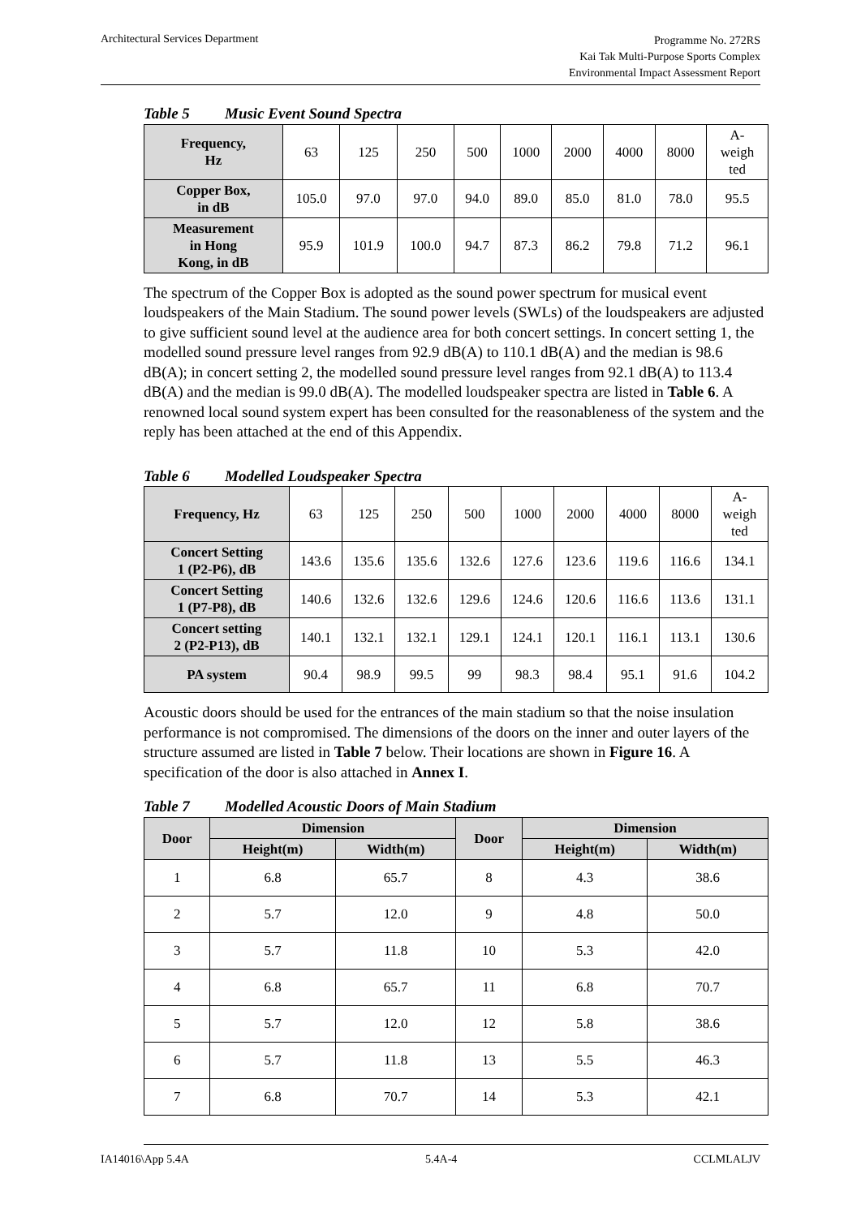Architectural Services Department
Programme No. 272RS
Kai Tak Multi-Purpose Sports Complex
Environmental Impact Assessment Report
Table 5 Music Event Sound Spectra
| Frequency, Hz | 63 | 125 | 250 | 500 | 1000 | 2000 | 4000 | 8000 | A- weigh ted |
| Copper Box, in dB | 105.0 | 97.0 | 97.0 | 94.0 | 89.0 | 85.0 | 81.0 | 78.0 | 95.5 |
| Measurement in Hong Kong, in dB | 95.9 | 101.9 | 100.0 | 94.7 | 87.3 | 86.2 | 79.8 | 71.2 | 96.1 |
The spectrum of the Copper Box is adopted as the sound power spectrum for musical event loudspeakers of the Main Stadium. The sound power levels (SWLs) of the loudspeakers are adjusted to give sufficient sound level at the audience area for both concert settings. In concert setting 1, the modelled sound pressure level ranges from 92.9 dB(A) to 110.1 dB(A) and the median is 98.6 dB(A); in concert setting 2, the modelled sound pressure level ranges from 92.1 dB(A) to 113.4 dB(A) and the median is 99.0 dB(A). The modelled loudspeaker spectra are listed in Table 6. A renowned local sound system expert has been consulted for the reasonableness of the system and the reply has been attached at the end of this Appendix.
Table 6 Modelled Loudspeaker Spectra
| Frequency, Hz | 63 | 125 | 250 | 500 | 1000 | 2000 | 4000 | 8000 | A- weigh ted |
| Concert Setting 1 (P2-P6), dB | 143.6 | 135.6 | 135.6 | 132.6 | 127.6 | 123.6 | 119.6 | 116.6 | 134.1 |
| Concert Setting 1 (P7-P8), dB | 140.6 | 132.6 | 132.6 | 129.6 | 124.6 | 120.6 | 116.6 | 113.6 | 131.1 |
| Concert setting 2 (P2-P13), dB | 140.1 | 132.1 | 132.1 | 129.1 | 124.1 | 120.1 | 116.1 | 113.1 | 130.6 |
| PA system | 90.4 | 98.9 | 99.5 | 99 | 98.3 | 98.4 | 95.1 | 91.6 | 104.2 |
Acoustic doors should be used for the entrances of the main stadium so that the noise insulation performance is not compromised. The dimensions of the doors on the inner and outer layers of the structure assumed are listed in Table 7 below. Their locations are shown in Figure 16. A specification of the door is also attached in Annex I.
Table 7 Modelled Acoustic Doors of Main Stadium
| Door | Dimension | | Door | Dimension | |
| --- | --- | --- | --- | --- | --- |
| | Height(m) | Width(m) | | Height(m) | Width(m) |
| 1 | 6.8 | 65.7 | 8 | 4.3 | 38.6 |
| 2 | 5.7 | 12.0 | 9 | 4.8 | 50.0 |
| 3 | 5.7 | 11.8 | 10 | 5.3 | 42.0 |
| 4 | 6.8 | 65.7 | 11 | 6.8 | 70.7 |
| 5 | 5.7 | 12.0 | 12 | 5.8 | 38.6 |
| 6 | 5.7 | 11.8 | 13 | 5.5 | 46.3 |
| 7 | 6.8 | 70.7 | 14 | 5.3 | 42.1 |
IA14016\App 5.4A 5.4A-4 CCLMLALJV